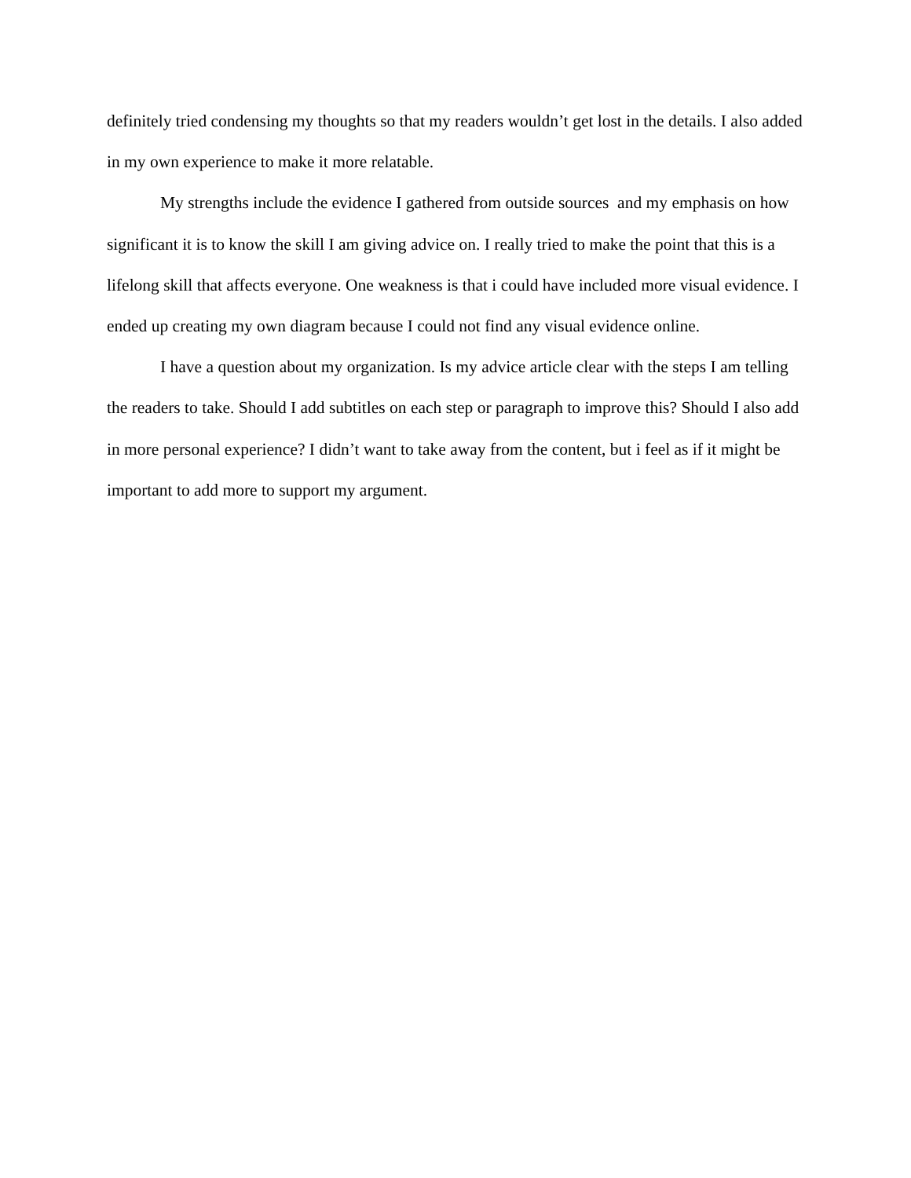definitely tried condensing my thoughts so that my readers wouldn’t get lost in the details. I also added in my own experience to make it more relatable.
My strengths include the evidence I gathered from outside sources and my emphasis on how significant it is to know the skill I am giving advice on. I really tried to make the point that this is a lifelong skill that affects everyone. One weakness is that i could have included more visual evidence. I ended up creating my own diagram because I could not find any visual evidence online.
I have a question about my organization. Is my advice article clear with the steps I am telling the readers to take. Should I add subtitles on each step or paragraph to improve this? Should I also add in more personal experience? I didn’t want to take away from the content, but i feel as if it might be important to add more to support my argument.